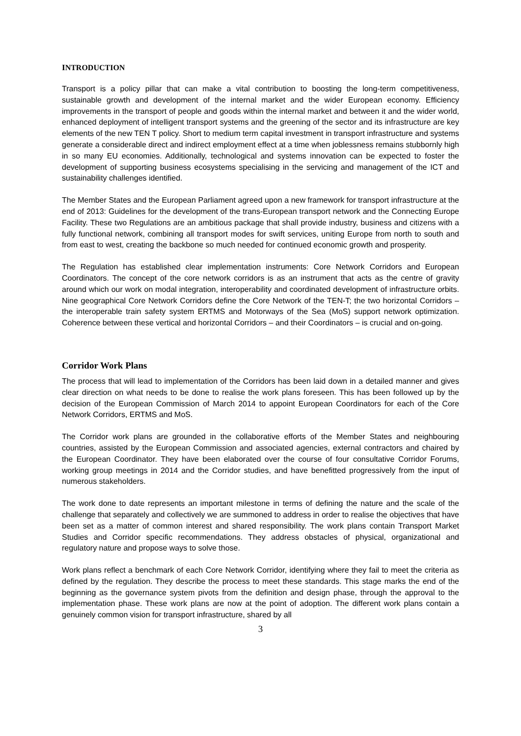INTRODUCTION
Transport is a policy pillar that can make a vital contribution to boosting the long-term competitiveness, sustainable growth and development of the internal market and the wider European economy. Efficiency improvements in the transport of people and goods within the internal market and between it and the wider world, enhanced deployment of intelligent transport systems and the greening of the sector and its infrastructure are key elements of the new TEN T policy. Short to medium term capital investment in transport infrastructure and systems generate a considerable direct and indirect employment effect at a time when joblessness remains stubbornly high in so many EU economies. Additionally, technological and systems innovation can be expected to foster the development of supporting business ecosystems specialising in the servicing and management of the ICT and sustainability challenges identified.
The Member States and the European Parliament agreed upon a new framework for transport infrastructure at the end of 2013: Guidelines for the development of the trans-European transport network and the Connecting Europe Facility. These two Regulations are an ambitious package that shall provide industry, business and citizens with a fully functional network, combining all transport modes for swift services, uniting Europe from north to south and from east to west, creating the backbone so much needed for continued economic growth and prosperity.
The Regulation has established clear implementation instruments: Core Network Corridors and European Coordinators. The concept of the core network corridors is as an instrument that acts as the centre of gravity around which our work on modal integration, interoperability and coordinated development of infrastructure orbits. Nine geographical Core Network Corridors define the Core Network of the TEN-T; the two horizontal Corridors – the interoperable train safety system ERTMS and Motorways of the Sea (MoS) support network optimization. Coherence between these vertical and horizontal Corridors – and their Coordinators – is crucial and on-going.
Corridor Work Plans
The process that will lead to implementation of the Corridors has been laid down in a detailed manner and gives clear direction on what needs to be done to realise the work plans foreseen. This has been followed up by the decision of the European Commission of March 2014 to appoint European Coordinators for each of the Core Network Corridors, ERTMS and MoS.
The Corridor work plans are grounded in the collaborative efforts of the Member States and neighbouring countries, assisted by the European Commission and associated agencies, external contractors and chaired by the European Coordinator. They have been elaborated over the course of four consultative Corridor Forums, working group meetings in 2014 and the Corridor studies, and have benefitted progressively from the input of numerous stakeholders.
The work done to date represents an important milestone in terms of defining the nature and the scale of the challenge that separately and collectively we are summoned to address in order to realise the objectives that have been set as a matter of common interest and shared responsibility. The work plans contain Transport Market Studies and Corridor specific recommendations. They address obstacles of physical, organizational and regulatory nature and propose ways to solve those.
Work plans reflect a benchmark of each Core Network Corridor, identifying where they fail to meet the criteria as defined by the regulation. They describe the process to meet these standards. This stage marks the end of the beginning as the governance system pivots from the definition and design phase, through the approval to the implementation phase. These work plans are now at the point of adoption. The different work plans contain a genuinely common vision for transport infrastructure, shared by all
3